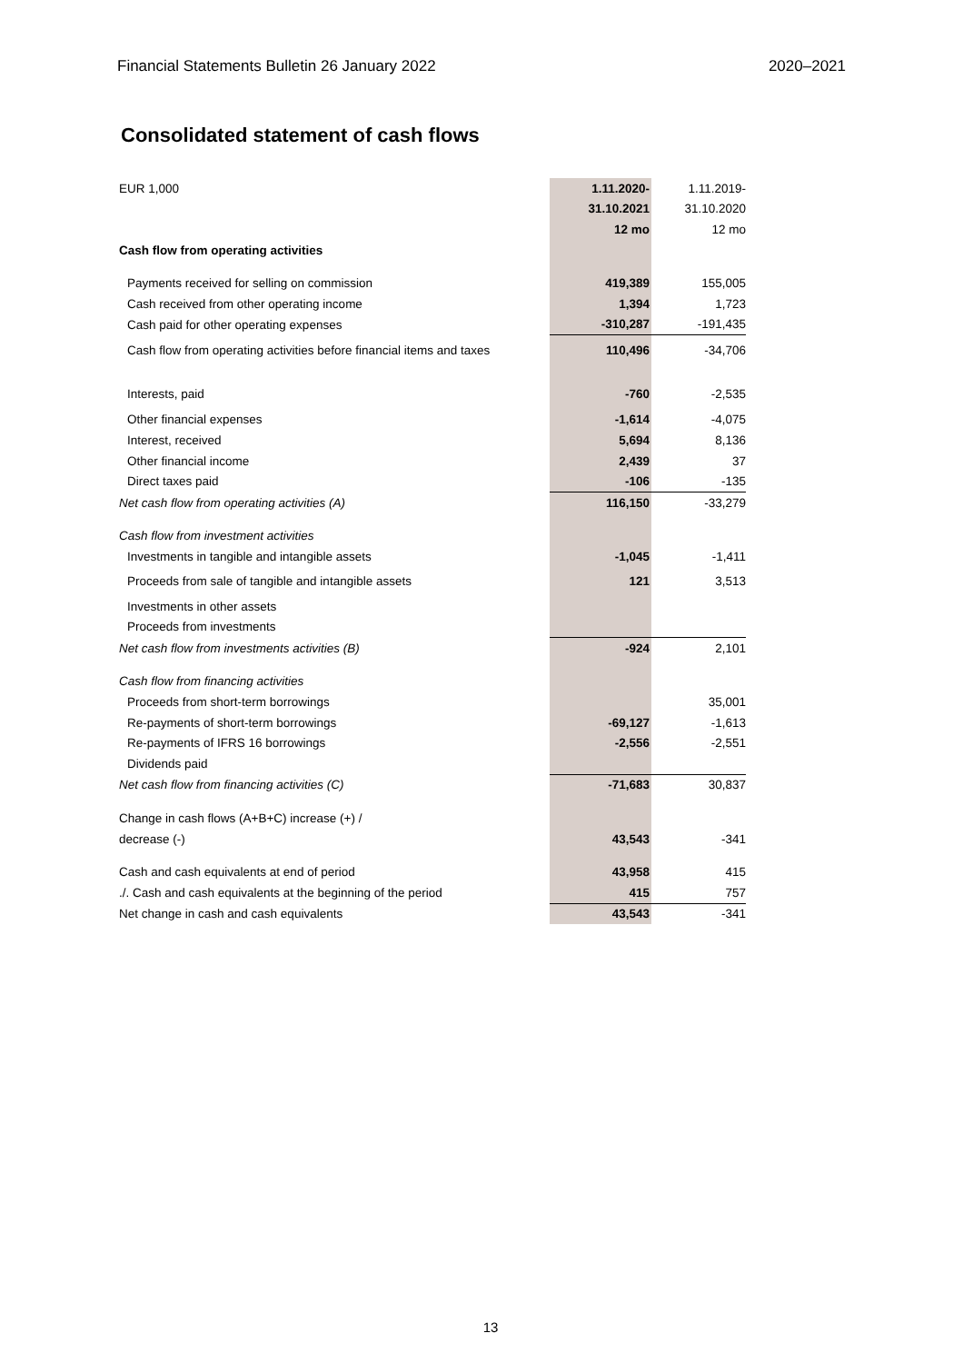Financial Statements Bulletin 26 January 2022 2020–2021
Consolidated statement of cash flows
| EUR 1,000 | 1.11.2020- | 1.11.2019- |
| | 31.10.2021 | 31.10.2020 |
| | 12 mo | 12 mo |
| Cash flow from operating activities | | |
| Payments received for selling on commission | 419,389 | 155,005 |
| Cash received from other operating income | 1,394 | 1,723 |
| Cash paid for other operating expenses | -310,287 | -191,435 |
| Cash flow from operating activities before financial items and taxes | 110,496 | -34,706 |
| Interests, paid | -760 | -2,535 |
| Other financial expenses | -1,614 | -4,075 |
| Interest, received | 5,694 | 8,136 |
| Other financial income | 2,439 | 37 |
| Direct taxes paid | -106 | -135 |
| Net cash flow from operating activities (A) | 116,150 | -33,279 |
| Cash flow from investment activities | | |
| Investments in tangible and intangible assets | -1,045 | -1,411 |
| Proceeds from sale of tangible and intangible assets | 121 | 3,513 |
| Investments in other assets | | |
| Proceeds from investments | | |
| Net cash flow from investments activities (B) | -924 | 2,101 |
| Cash flow from financing activities | | |
| Proceeds from short-term borrowings | | 35,001 |
| Re-payments of short-term borrowings | -69,127 | -1,613 |
| Re-payments of IFRS 16 borrowings | -2,556 | -2,551 |
| Dividends paid | | |
| Net cash flow from financing activities (C) | -71,683 | 30,837 |
| Change in cash flows (A+B+C) increase (+) / | | |
| decrease (-) | 43,543 | -341 |
| Cash and cash equivalents at end of period | 43,958 | 415 |
| ./. Cash and cash equivalents at the beginning of the period | 415 | 757 |
| Net change in cash and cash equivalents | 43,543 | -341 |
13